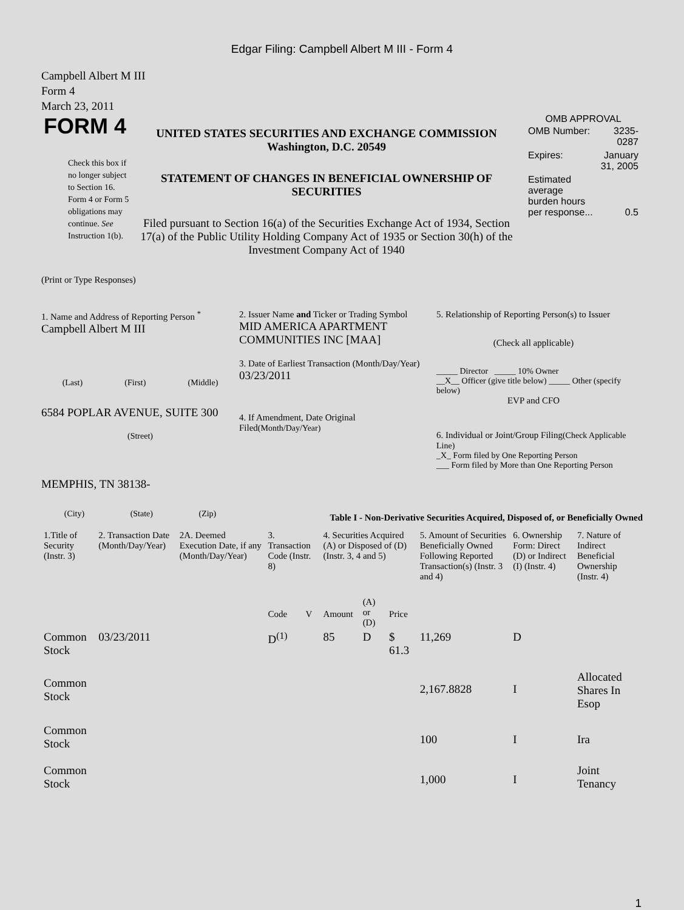Edgar Filing: Campbell Albert M III - Form 4
Campbell Albert M III
Form 4
March 23, 2011
FORM 4
Check this box if no longer subject to Section 16. Form 4 or Form 5 obligations may continue. See Instruction 1(b).
UNITED STATES SECURITIES AND EXCHANGE COMMISSION
Washington, D.C. 20549
STATEMENT OF CHANGES IN BENEFICIAL OWNERSHIP OF SECURITIES
Filed pursuant to Section 16(a) of the Securities Exchange Act of 1934, Section 17(a) of the Public Utility Holding Company Act of 1935 or Section 30(h) of the Investment Company Act of 1940
OMB APPROVAL
| OMB Number: | 3235-0287 |
| Expires: | January 31, 2005 |
| Estimated average burden hours per response... | 0.5 |
(Print or Type Responses)
1. Name and Address of Reporting Person <sup>*</sup>
Campbell Albert M III
(Last) (First) (Middle)
6584 POPLAR AVENUE, SUITE 300
(Street)
MEMPHIS, TN 38138-
(City) (State) (Zip)
2. Issuer Name and Ticker or Trading Symbol
MID AMERICA APARTMENT COMMUNITIES INC [MAA]
3. Date of Earliest Transaction (Month/Day/Year)
03/23/2011
4. If Amendment, Date Original Filed(Month/Day/Year)
5. Relationship of Reporting Person(s) to Issuer
(Check all applicable)
_____ Director _____ 10% Owner
__X__ Officer (give title below) _____ Other (specify below)
EVP and CFO
6. Individual or Joint/Group Filing(Check Applicable Line)
_X_ Form filed by One Reporting Person
___ Form filed by More than One Reporting Person
Table I - Non-Derivative Securities Acquired, Disposed of, or Beneficially Owned
| 1.Title of Security (Instr. 3) | 2. Transaction Date (Month/Day/Year) | 2A. Deemed Execution Date, if any (Month/Day/Year) | 3. Transaction Code (Instr. 8) | | 4. Securities Acquired (A) or Disposed of (D) (Instr. 3, 4 and 5) | | | 5. Amount of Securities Beneficially Owned Following Reported Transaction(s) (Instr. 3 and 4) | 6. Ownership Form: Direct (D) or Indirect (I) (Instr. 4) | 7. Nature of Indirect Beneficial Ownership (Instr. 4) |
| --- | --- | --- | --- | --- | --- | --- | --- | --- | --- | --- |
| | | | Code | V | Amount | (A) or (D) | Price | | | |
| Common Stock | 03/23/2011 | | D<sup>(1)</sup> | | 85 | D | $ 61.3 | 11,269 | D | |
| Common Stock | | | | | | | | 2,167.8828 | I | Allocated Shares In Esop |
| Common Stock | | | | | | | | 100 | I | Ira |
| Common Stock | | | | | | | | 1,000 | I | Joint Tenancy |
1